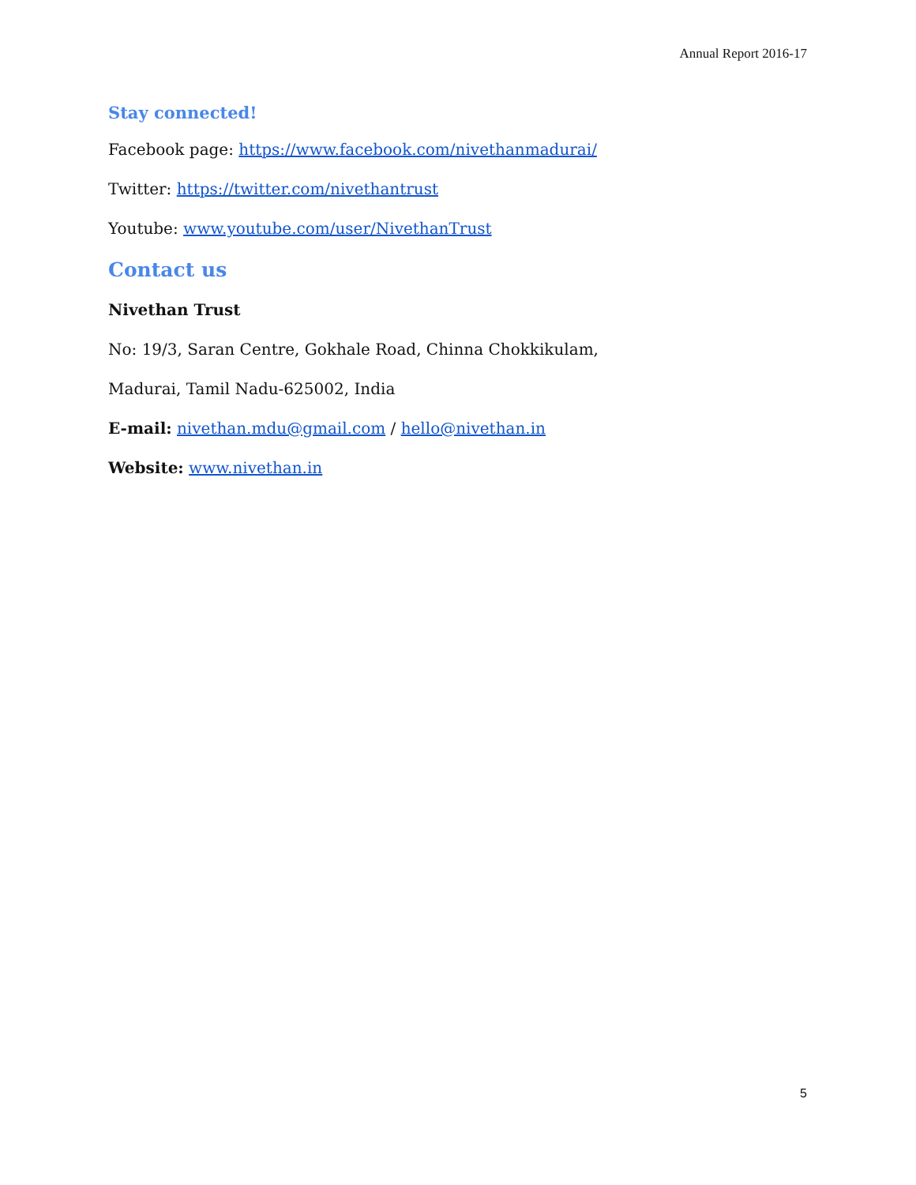Annual Report 2016-17
Stay connected!
Facebook page: https://www.facebook.com/nivethanmadurai/
Twitter: https://twitter.com/nivethantrust
Youtube: www.youtube.com/user/NivethanTrust
Contact us
Nivethan Trust
No: 19/3, Saran Centre, Gokhale Road, Chinna Chokkikulam,
Madurai, Tamil Nadu-625002, India
E-mail: nivethan.mdu@gmail.com / hello@nivethan.in
Website: www.nivethan.in
5